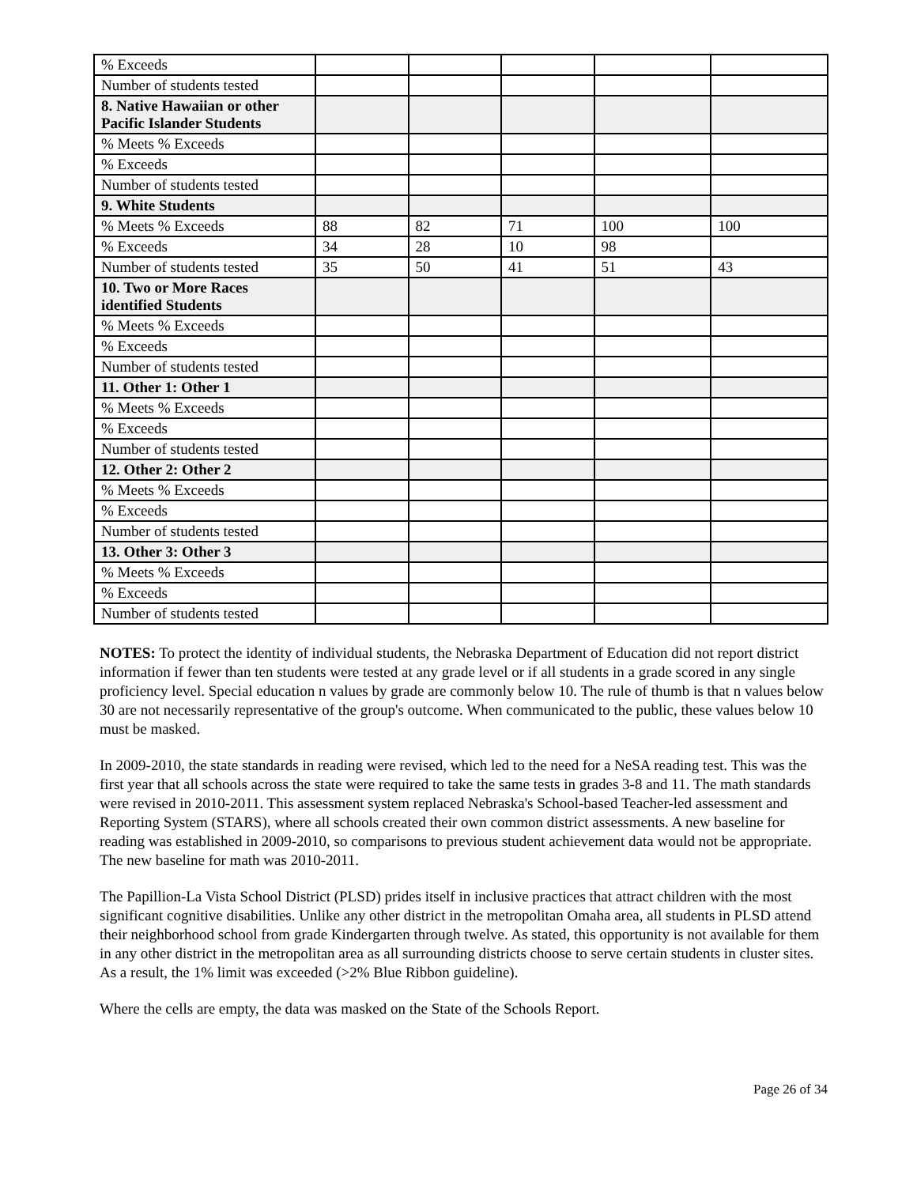| % Exceeds | | | | | |
| Number of students tested | | | | | |
| 8. Native Hawaiian or other Pacific Islander Students | | | | | |
| % Meets % Exceeds | | | | | |
| % Exceeds | | | | | |
| Number of students tested | | | | | |
| 9. White Students | | | | | |
| % Meets % Exceeds | 88 | 82 | 71 | 100 | 100 |
| % Exceeds | 34 | 28 | 10 | 98 | |
| Number of students tested | 35 | 50 | 41 | 51 | 43 |
| 10. Two or More Races identified Students | | | | | |
| % Meets % Exceeds | | | | | |
| % Exceeds | | | | | |
| Number of students tested | | | | | |
| 11. Other 1: Other 1 | | | | | |
| % Meets % Exceeds | | | | | |
| % Exceeds | | | | | |
| Number of students tested | | | | | |
| 12. Other 2: Other 2 | | | | | |
| % Meets % Exceeds | | | | | |
| % Exceeds | | | | | |
| Number of students tested | | | | | |
| 13. Other 3: Other 3 | | | | | |
| % Meets % Exceeds | | | | | |
| % Exceeds | | | | | |
| Number of students tested | | | | | |
NOTES: To protect the identity of individual students, the Nebraska Department of Education did not report district information if fewer than ten students were tested at any grade level or if all students in a grade scored in any single proficiency level. Special education n values by grade are commonly below 10. The rule of thumb is that n values below 30 are not necessarily representative of the group's outcome. When communicated to the public, these values below 10 must be masked.
In 2009-2010, the state standards in reading were revised, which led to the need for a NeSA reading test. This was the first year that all schools across the state were required to take the same tests in grades 3-8 and 11. The math standards were revised in 2010-2011. This assessment system replaced Nebraska's School-based Teacher-led assessment and Reporting System (STARS), where all schools created their own common district assessments. A new baseline for reading was established in 2009-2010, so comparisons to previous student achievement data would not be appropriate. The new baseline for math was 2010-2011.
The Papillion-La Vista School District (PLSD) prides itself in inclusive practices that attract children with the most significant cognitive disabilities. Unlike any other district in the metropolitan Omaha area, all students in PLSD attend their neighborhood school from grade Kindergarten through twelve. As stated, this opportunity is not available for them in any other district in the metropolitan area as all surrounding districts choose to serve certain students in cluster sites. As a result, the 1% limit was exceeded (>2% Blue Ribbon guideline).
Where the cells are empty, the data was masked on the State of the Schools Report.
Page 26 of 34